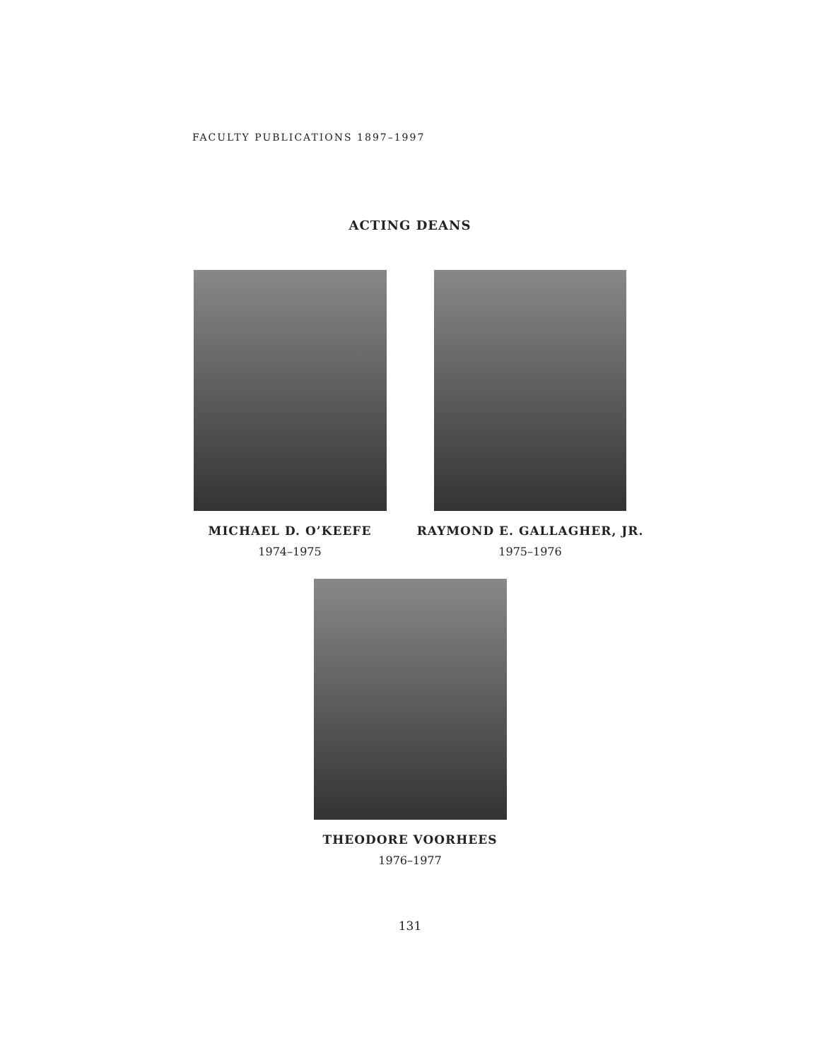FACULTY PUBLICATIONS 1897–1997
ACTING DEANS
MICHAEL D. O’KEEFE
1974–1975
RAYMOND E. GALLAGHER, JR.
1975–1976
THEODORE VOORHEES
1976–1977
131